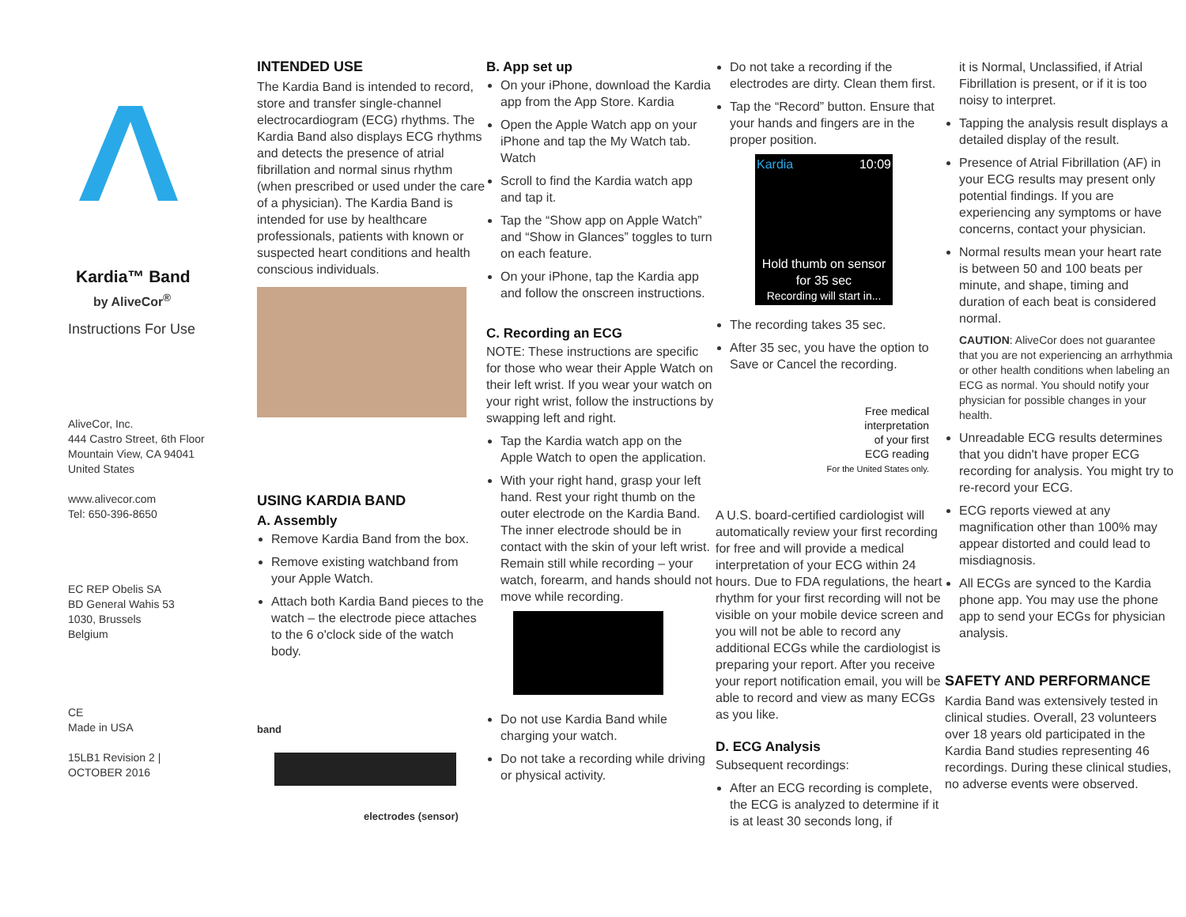Kardia™ Band
by AliveCor<sup>®</sup>
Instructions For Use
AliveCor, Inc.
444 Castro Street, 6th Floor
Mountain View, CA 94041
United States
www.alivecor.com
Tel: 650-396-8650
EC REP Obelis SA
BD General Wahis 53
1030, Brussels
Belgium
CE
Made in USA
15LB1 Revision 2 |
OCTOBER 2016
INTENDED USE
The Kardia Band is intended to record, store and transfer single-channel electrocardiogram (ECG) rhythms. The Kardia Band also displays ECG rhythms and detects the presence of atrial fibrillation and normal sinus rhythm (when prescribed or used under the care of a physician). The Kardia Band is intended for use by healthcare professionals, patients with known or suspected heart conditions and health conscious individuals.
USING KARDIA BAND
A. Assembly
Remove Kardia Band from the box.
Remove existing watchband from your Apple Watch.
Attach both Kardia Band pieces to the watch – the electrode piece attaches to the 6 o'clock side of the watch body.
band
electrodes (sensor)
B. App set up
On your iPhone, download the Kardia app from the App Store. Kardia
Open the Apple Watch app on your iPhone and tap the My Watch tab. Watch
Scroll to find the Kardia watch app and tap it.
Tap the “Show app on Apple Watch” and “Show in Glances” toggles to turn on each feature.
On your iPhone, tap the Kardia app and follow the onscreen instructions.
C. Recording an ECG
NOTE: These instructions are specific for those who wear their Apple Watch on their left wrist. If you wear your watch on your right wrist, follow the instructions by swapping left and right.
Tap the Kardia watch app on the Apple Watch to open the application.
With your right hand, grasp your left hand. Rest your right thumb on the outer electrode on the Kardia Band. The inner electrode should be in contact with the skin of your left wrist. Remain still while recording – your watch, forearm, and hands should not move while recording.
Do not use Kardia Band while charging your watch.
Do not take a recording while driving or physical activity.
Do not take a recording if the electrodes are dirty. Clean them first.
Tap the “Record” button. Ensure that your hands and fingers are in the proper position.
Kardia 10:09
Hold thumb on sensor for 35 sec
Recording will start in...
The recording takes 35 sec.
After 35 sec, you have the option to Save or Cancel the recording.
Free medical
interpretation
of your first
ECG reading
For the United States only.
A U.S. board-certified cardiologist will automatically review your first recording for free and will provide a medical interpretation of your ECG within 24 hours. Due to FDA regulations, the heart rhythm for your first recording will not be visible on your mobile device screen and you will not be able to record any additional ECGs while the cardiologist is preparing your report. After you receive your report notification email, you will be able to record and view as many ECGs as you like.
D. ECG Analysis
Subsequent recordings:
After an ECG recording is complete, the ECG is analyzed to determine if it is at least 30 seconds long, if
it is Normal, Unclassified, if Atrial Fibrillation is present, or if it is too noisy to interpret.
Tapping the analysis result displays a detailed display of the result.
Presence of Atrial Fibrillation (AF) in your ECG results may present only potential findings. If you are experiencing any symptoms or have concerns, contact your physician.
Normal results mean your heart rate is between 50 and 100 beats per minute, and shape, timing and duration of each beat is considered normal.
CAUTION: AliveCor does not guarantee that you are not experiencing an arrhythmia or other health conditions when labeling an ECG as normal. You should notify your physician for possible changes in your health.
Unreadable ECG results determines that you didn't have proper ECG recording for analysis. You might try to re-record your ECG.
ECG reports viewed at any magnification other than 100% may appear distorted and could lead to misdiagnosis.
All ECGs are synced to the Kardia phone app. You may use the phone app to send your ECGs for physician analysis.
SAFETY AND PERFORMANCE
Kardia Band was extensively tested in clinical studies. Overall, 23 volunteers over 18 years old participated in the Kardia Band studies representing 46 recordings. During these clinical studies, no adverse events were observed.